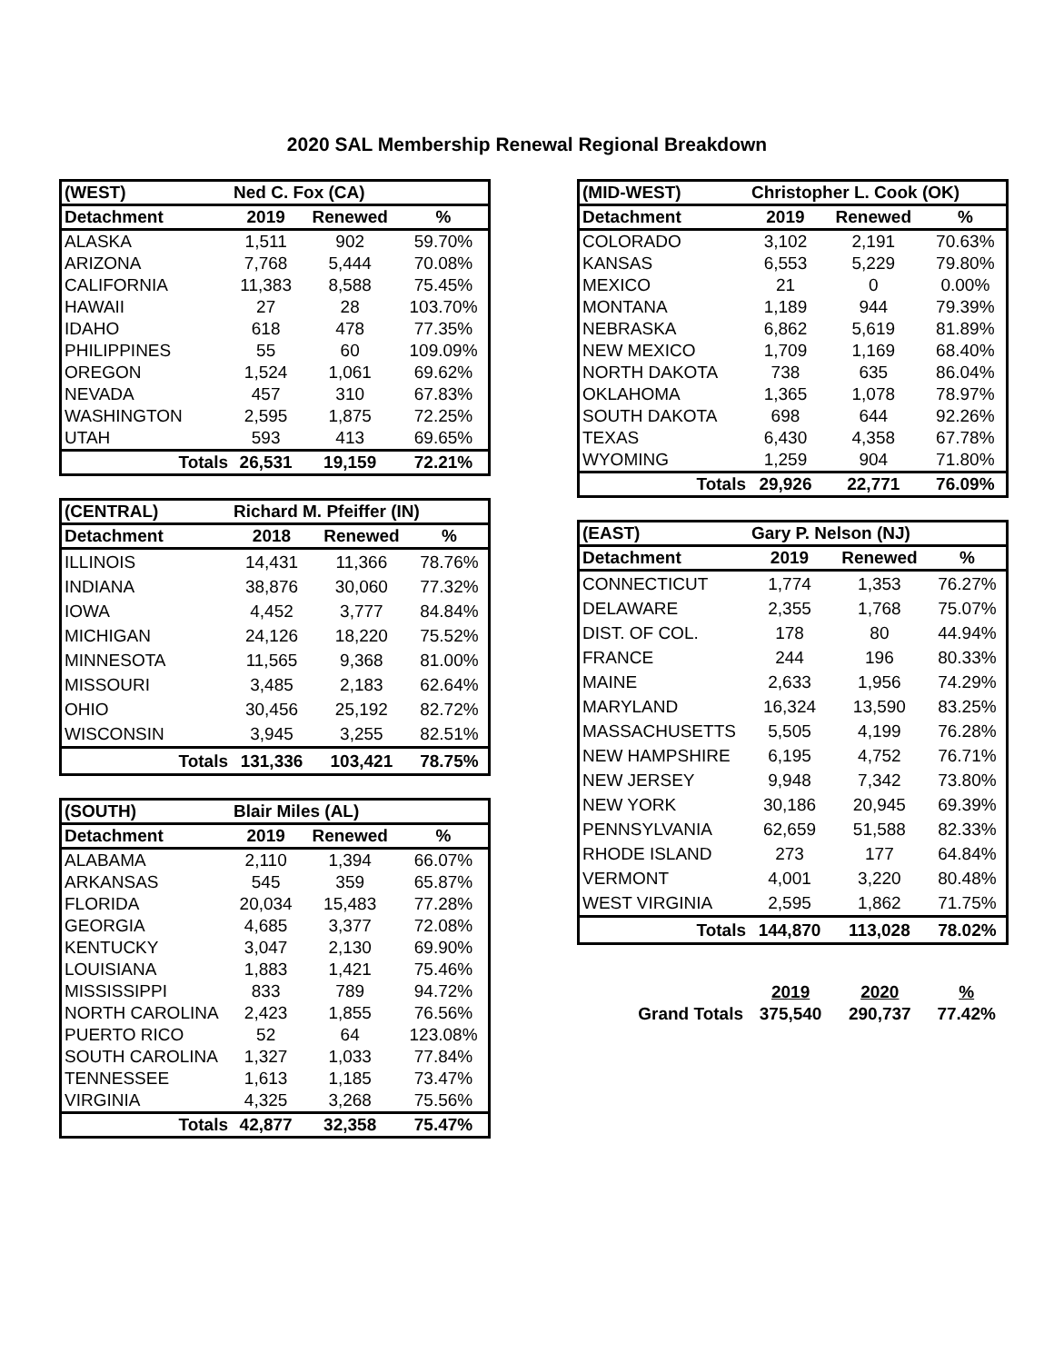2020 SAL Membership Renewal Regional Breakdown
| (WEST) | Ned C. Fox (CA) | | |
| --- | --- | --- | --- |
| Detachment | 2019 | Renewed | % |
| ALASKA | 1,511 | 902 | 59.70% |
| ARIZONA | 7,768 | 5,444 | 70.08% |
| CALIFORNIA | 11,383 | 8,588 | 75.45% |
| HAWAII | 27 | 28 | 103.70% |
| IDAHO | 618 | 478 | 77.35% |
| PHILIPPINES | 55 | 60 | 109.09% |
| OREGON | 1,524 | 1,061 | 69.62% |
| NEVADA | 457 | 310 | 67.83% |
| WASHINGTON | 2,595 | 1,875 | 72.25% |
| UTAH | 593 | 413 | 69.65% |
| Totals | 26,531 | 19,159 | 72.21% |
| (CENTRAL) | Richard M. Pfeiffer (IN) | | |
| --- | --- | --- | --- |
| Detachment | 2018 | Renewed | % |
| ILLINOIS | 14,431 | 11,366 | 78.76% |
| INDIANA | 38,876 | 30,060 | 77.32% |
| IOWA | 4,452 | 3,777 | 84.84% |
| MICHIGAN | 24,126 | 18,220 | 75.52% |
| MINNESOTA | 11,565 | 9,368 | 81.00% |
| MISSOURI | 3,485 | 2,183 | 62.64% |
| OHIO | 30,456 | 25,192 | 82.72% |
| WISCONSIN | 3,945 | 3,255 | 82.51% |
| Totals | 131,336 | 103,421 | 78.75% |
| (SOUTH) | Blair Miles (AL) | | |
| --- | --- | --- | --- |
| Detachment | 2019 | Renewed | % |
| ALABAMA | 2,110 | 1,394 | 66.07% |
| ARKANSAS | 545 | 359 | 65.87% |
| FLORIDA | 20,034 | 15,483 | 77.28% |
| GEORGIA | 4,685 | 3,377 | 72.08% |
| KENTUCKY | 3,047 | 2,130 | 69.90% |
| LOUISIANA | 1,883 | 1,421 | 75.46% |
| MISSISSIPPI | 833 | 789 | 94.72% |
| NORTH CAROLINA | 2,423 | 1,855 | 76.56% |
| PUERTO RICO | 52 | 64 | 123.08% |
| SOUTH CAROLINA | 1,327 | 1,033 | 77.84% |
| TENNESSEE | 1,613 | 1,185 | 73.47% |
| VIRGINIA | 4,325 | 3,268 | 75.56% |
| Totals | 42,877 | 32,358 | 75.47% |
| (MID-WEST) | Christopher L. Cook (OK) | | |
| --- | --- | --- | --- |
| Detachment | 2019 | Renewed | % |
| COLORADO | 3,102 | 2,191 | 70.63% |
| KANSAS | 6,553 | 5,229 | 79.80% |
| MEXICO | 21 | 0 | 0.00% |
| MONTANA | 1,189 | 944 | 79.39% |
| NEBRASKA | 6,862 | 5,619 | 81.89% |
| NEW MEXICO | 1,709 | 1,169 | 68.40% |
| NORTH DAKOTA | 738 | 635 | 86.04% |
| OKLAHOMA | 1,365 | 1,078 | 78.97% |
| SOUTH DAKOTA | 698 | 644 | 92.26% |
| TEXAS | 6,430 | 4,358 | 67.78% |
| WYOMING | 1,259 | 904 | 71.80% |
| Totals | 29,926 | 22,771 | 76.09% |
| (EAST) | Gary P. Nelson (NJ) | | |
| --- | --- | --- | --- |
| Detachment | 2019 | Renewed | % |
| CONNECTICUT | 1,774 | 1,353 | 76.27% |
| DELAWARE | 2,355 | 1,768 | 75.07% |
| DIST. OF COL. | 178 | 80 | 44.94% |
| FRANCE | 244 | 196 | 80.33% |
| MAINE | 2,633 | 1,956 | 74.29% |
| MARYLAND | 16,324 | 13,590 | 83.25% |
| MASSACHUSETTS | 5,505 | 4,199 | 76.28% |
| NEW HAMPSHIRE | 6,195 | 4,752 | 76.71% |
| NEW JERSEY | 9,948 | 7,342 | 73.80% |
| NEW YORK | 30,186 | 20,945 | 69.39% |
| PENNSYLVANIA | 62,659 | 51,588 | 82.33% |
| RHODE ISLAND | 273 | 177 | 64.84% |
| VERMONT | 4,001 | 3,220 | 80.48% |
| WEST VIRGINIA | 2,595 | 1,862 | 71.75% |
| Totals | 144,870 | 113,028 | 78.02% |
| | 2019 | 2020 | % |
| Grand Totals | 375,540 | 290,737 | 77.42% |